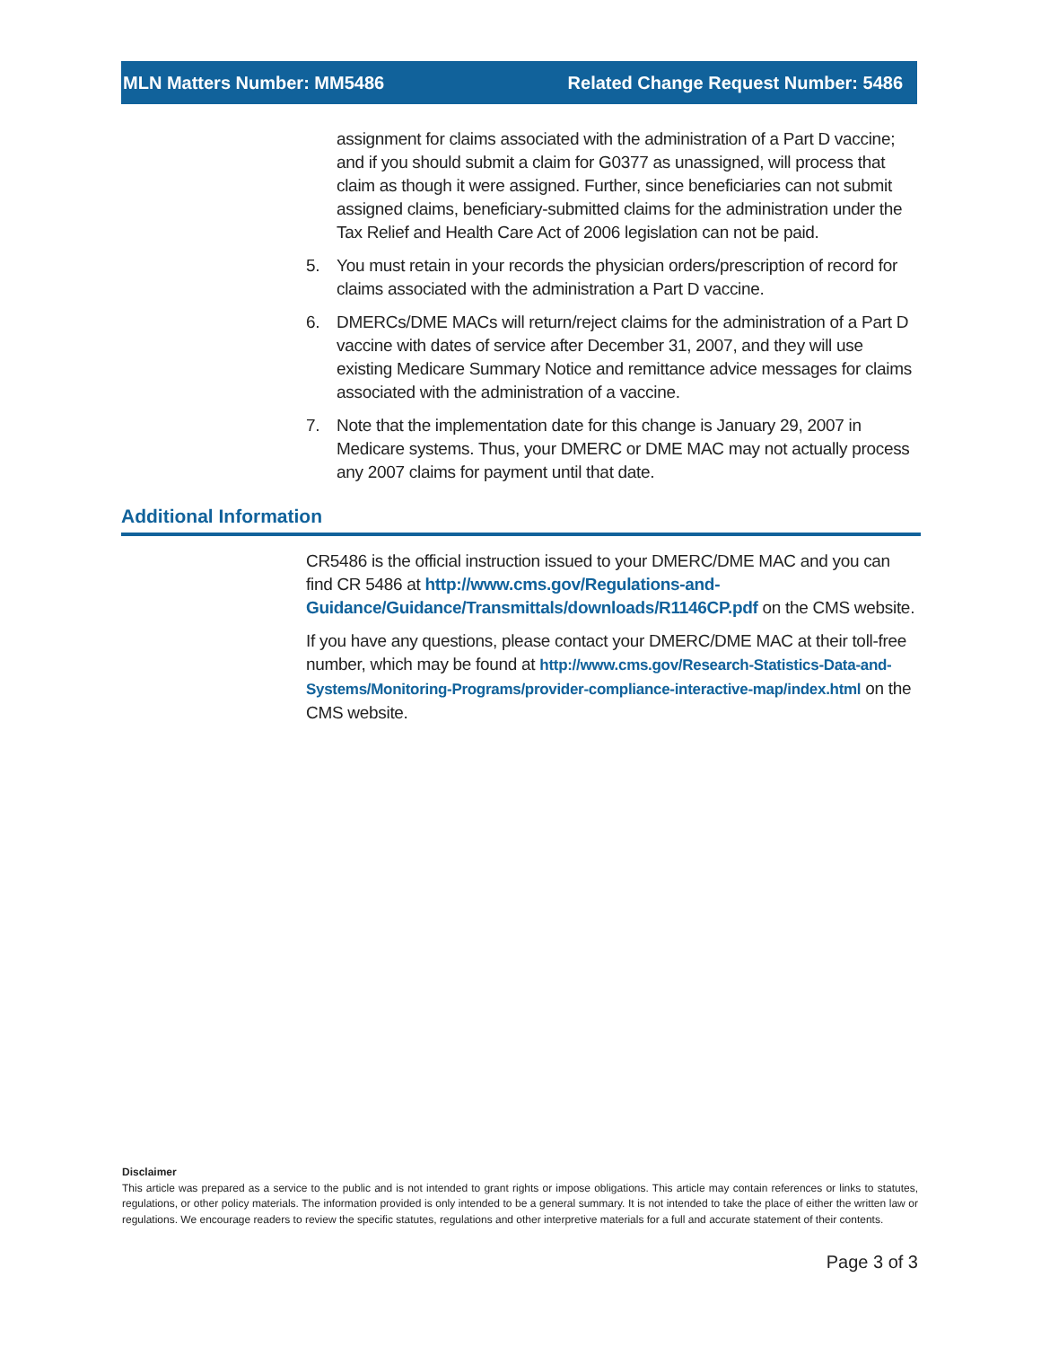MLN Matters Number: MM5486 Related Change Request Number: 5486
assignment for claims associated with the administration of a Part D vaccine; and if you should submit a claim for G0377 as unassigned, will process that claim as though it were assigned. Further, since beneficiaries can not submit assigned claims, beneficiary-submitted claims for the administration under the Tax Relief and Health Care Act of 2006 legislation can not be paid.
5. You must retain in your records the physician orders/prescription of record for claims associated with the administration a Part D vaccine.
6. DMERCs/DME MACs will return/reject claims for the administration of a Part D vaccine with dates of service after December 31, 2007, and they will use existing Medicare Summary Notice and remittance advice messages for claims associated with the administration of a vaccine.
7. Note that the implementation date for this change is January 29, 2007 in Medicare systems. Thus, your DMERC or DME MAC may not actually process any 2007 claims for payment until that date.
Additional Information
CR5486 is the official instruction issued to your DMERC/DME MAC and you can find CR 5486 at http://www.cms.gov/Regulations-and-Guidance/Guidance/Transmittals/downloads/R1146CP.pdf on the CMS website.
If you have any questions, please contact your DMERC/DME MAC at their toll-free number, which may be found at http://www.cms.gov/Research-Statistics-Data-and-Systems/Monitoring-Programs/provider-compliance-interactive-map/index.html on the CMS website.
Disclaimer
This article was prepared as a service to the public and is not intended to grant rights or impose obligations. This article may contain references or links to statutes, regulations, or other policy materials. The information provided is only intended to be a general summary. It is not intended to take the place of either the written law or regulations. We encourage readers to review the specific statutes, regulations and other interpretive materials for a full and accurate statement of their contents.
Page 3 of 3